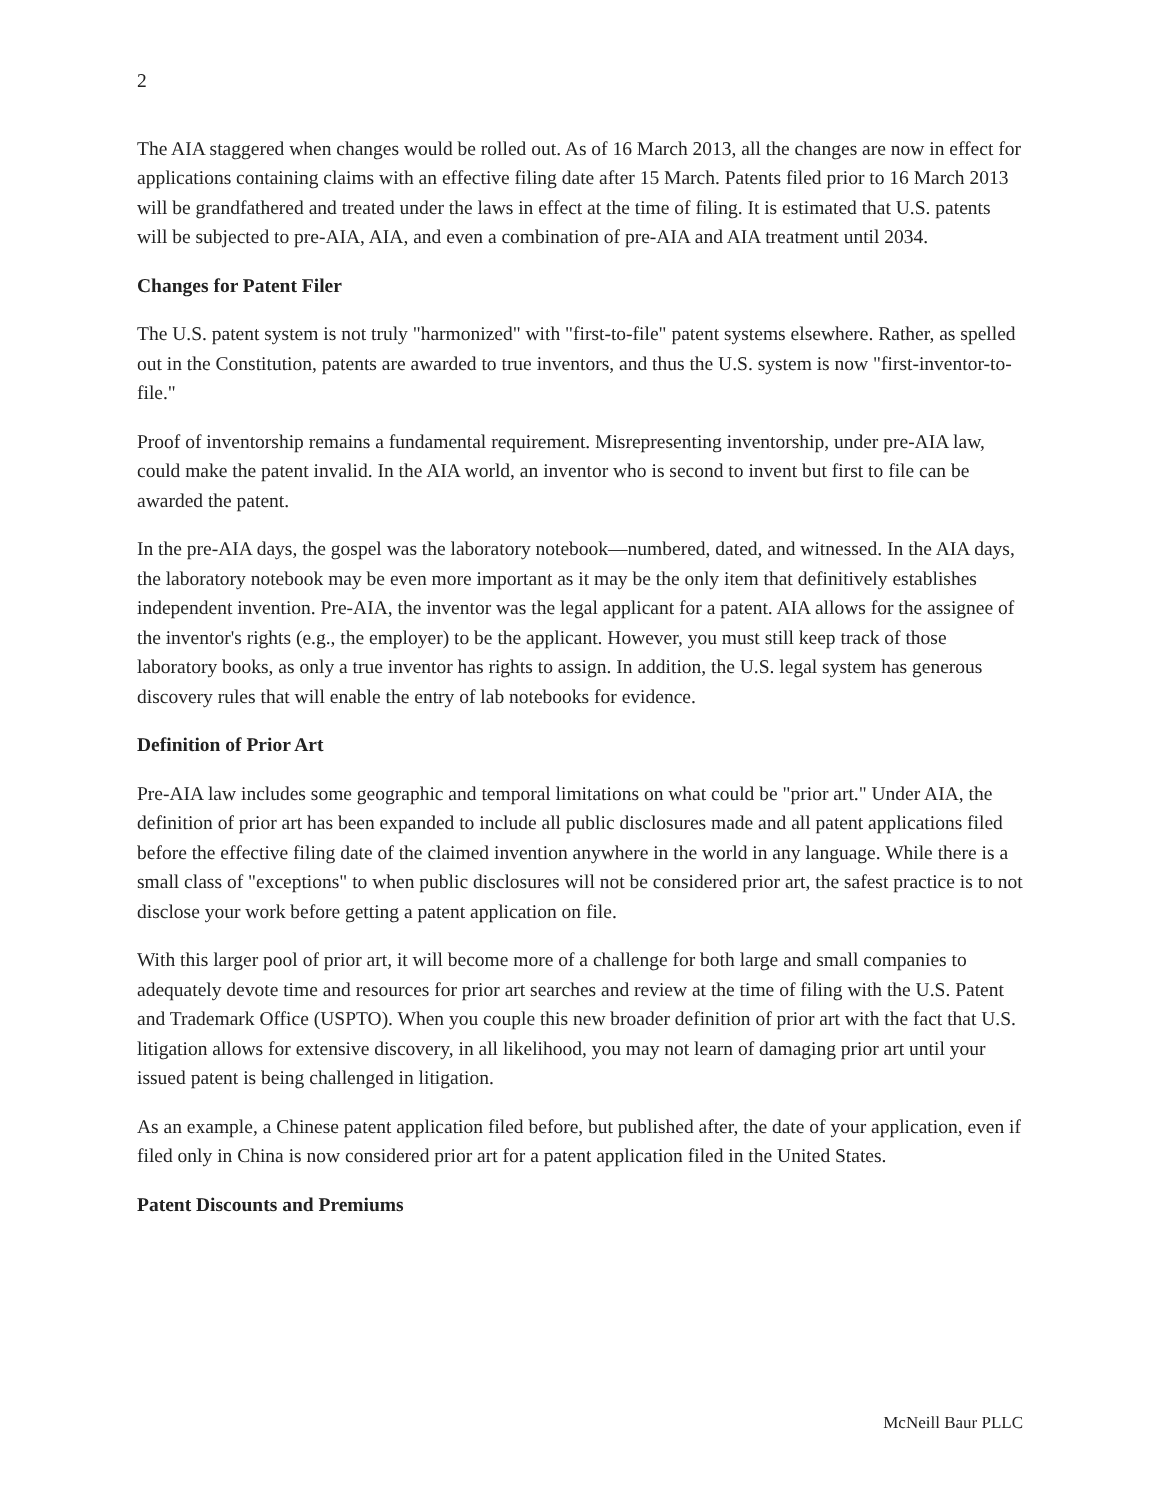2
The AIA staggered when changes would be rolled out. As of 16 March 2013, all the changes are now in effect for applications containing claims with an effective filing date after 15 March. Patents filed prior to 16 March 2013 will be grandfathered and treated under the laws in effect at the time of filing. It is estimated that U.S. patents will be subjected to pre-AIA, AIA, and even a combination of pre-AIA and AIA treatment until 2034.
Changes for Patent Filer
The U.S. patent system is not truly "harmonized" with "first-to-file" patent systems elsewhere. Rather, as spelled out in the Constitution, patents are awarded to true inventors, and thus the U.S. system is now "first-inventor-to-file."
Proof of inventorship remains a fundamental requirement. Misrepresenting inventorship, under pre-AIA law, could make the patent invalid. In the AIA world, an inventor who is second to invent but first to file can be awarded the patent.
In the pre-AIA days, the gospel was the laboratory notebook—numbered, dated, and witnessed. In the AIA days, the laboratory notebook may be even more important as it may be the only item that definitively establishes independent invention. Pre-AIA, the inventor was the legal applicant for a patent. AIA allows for the assignee of the inventor's rights (e.g., the employer) to be the applicant. However, you must still keep track of those laboratory books, as only a true inventor has rights to assign. In addition, the U.S. legal system has generous discovery rules that will enable the entry of lab notebooks for evidence.
Definition of Prior Art
Pre-AIA law includes some geographic and temporal limitations on what could be "prior art." Under AIA, the definition of prior art has been expanded to include all public disclosures made and all patent applications filed before the effective filing date of the claimed invention anywhere in the world in any language. While there is a small class of "exceptions" to when public disclosures will not be considered prior art, the safest practice is to not disclose your work before getting a patent application on file.
With this larger pool of prior art, it will become more of a challenge for both large and small companies to adequately devote time and resources for prior art searches and review at the time of filing with the U.S. Patent and Trademark Office (USPTO). When you couple this new broader definition of prior art with the fact that U.S. litigation allows for extensive discovery, in all likelihood, you may not learn of damaging prior art until your issued patent is being challenged in litigation.
As an example, a Chinese patent application filed before, but published after, the date of your application, even if filed only in China is now considered prior art for a patent application filed in the United States.
Patent Discounts and Premiums
McNeill Baur PLLC